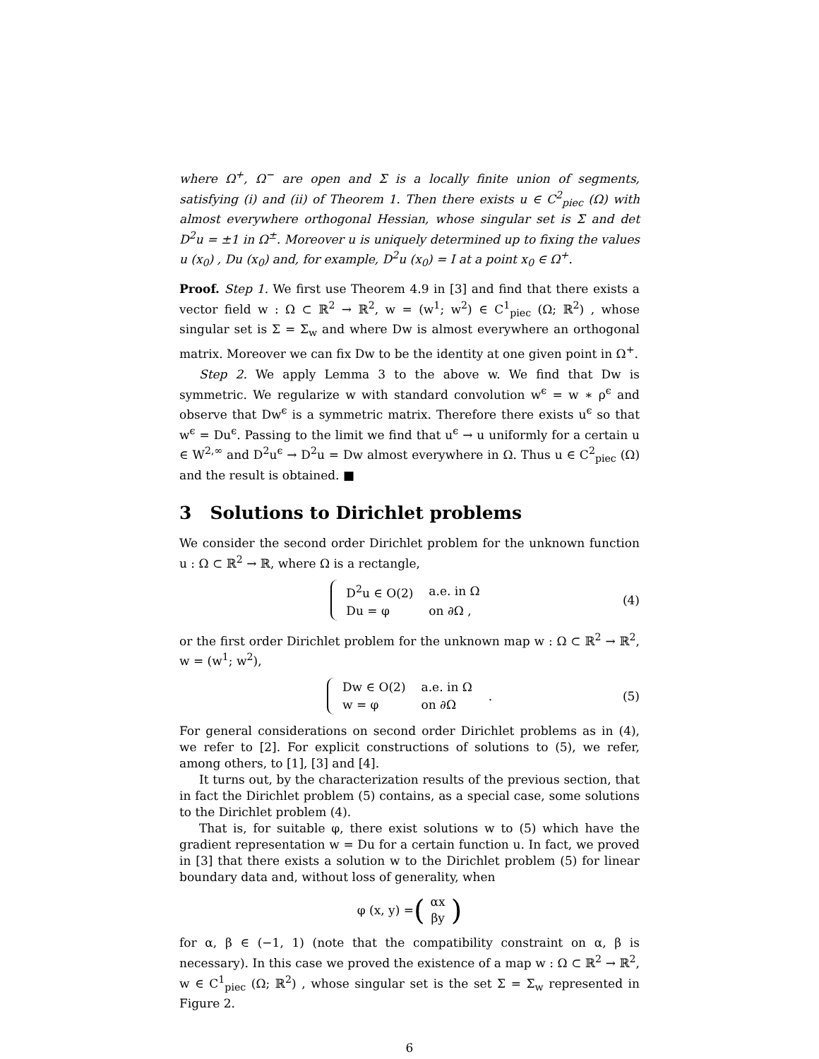where Ω<sup>+</sup>, Ω<sup>−</sup> are open and Σ is a locally finite union of segments, satisfying (i) and (ii) of Theorem 1. Then there exists u ∈ C<sup>2</sup><sub>piec</sub> (Ω) with almost everywhere orthogonal Hessian, whose singular set is Σ and det D<sup>2</sup>u = ±1 in Ω<sup>±</sup>. Moreover u is uniquely determined up to fixing the values u (x<sub>0</sub>) , Du (x<sub>0</sub>) and, for example, D<sup>2</sup>u (x<sub>0</sub>) = I at a point x<sub>0</sub> ∈ Ω<sup>+</sup>.
Proof. Step 1. We first use Theorem 4.9 in [3] and find that there exists a vector field w : Ω ⊂ ℝ<sup>2</sup> → ℝ<sup>2</sup>, w = (w<sup>1</sup>; w<sup>2</sup>) ∈ C<sup>1</sup><sub>piec</sub> (Ω; ℝ<sup>2</sup>) , whose singular set is Σ = Σ<sub>w</sub> and where Dw is almost everywhere an orthogonal matrix. Moreover we can fix Dw to be the identity at one given point in Ω<sup>+</sup>.
Step 2. We apply Lemma 3 to the above w. We find that Dw is symmetric. We regularize w with standard convolution w<sup>ϵ</sup> = w ∗ ρ<sup>ϵ</sup> and observe that Dw<sup>ϵ</sup> is a symmetric matrix. Therefore there exists u<sup>ϵ</sup> so that w<sup>ϵ</sup> = Du<sup>ϵ</sup>. Passing to the limit we find that u<sup>ϵ</sup> → u uniformly for a certain u ∈ W<sup>2,∞</sup> and D<sup>2</sup>u<sup>ϵ</sup> → D<sup>2</sup>u = Dw almost everywhere in Ω. Thus u ∈ C<sup>2</sup><sub>piec</sub> (Ω) and the result is obtained. ■
3 Solutions to Dirichlet problems
We consider the second order Dirichlet problem for the unknown function u : Ω ⊂ ℝ<sup>2</sup> → ℝ, where Ω is a rectangle,
| D<sup>2</sup>u ∈ O(2) | a.e. in Ω |
| Du = φ | on ∂Ω , |
(4)
or the first order Dirichlet problem for the unknown map w : Ω ⊂ ℝ<sup>2</sup> → ℝ<sup>2</sup>, w = (w<sup>1</sup>; w<sup>2</sup>),
| Dw ∈ O(2) | a.e. in Ω |
| w = φ | on ∂Ω |
. (5)
For general considerations on second order Dirichlet problems as in (4), we refer to [2]. For explicit constructions of solutions to (5), we refer, among others, to [1], [3] and [4].
It turns out, by the characterization results of the previous section, that in fact the Dirichlet problem (5) contains, as a special case, some solutions to the Dirichlet problem (4).
That is, for suitable φ, there exist solutions w to (5) which have the gradient representation w = Du for a certain function u. In fact, we proved in [3] that there exists a solution w to the Dirichlet problem (5) for linear boundary data and, without loss of generality, when
φ (x, y) = (αx
βy)
for α, β ∈ (−1, 1) (note that the compatibility constraint on α, β is necessary). In this case we proved the existence of a map w : Ω ⊂ ℝ<sup>2</sup> → ℝ<sup>2</sup>, w ∈ C<sup>1</sup><sub>piec</sub> (Ω; ℝ<sup>2</sup>) , whose singular set is the set Σ = Σ<sub>w</sub> represented in Figure 2.
6